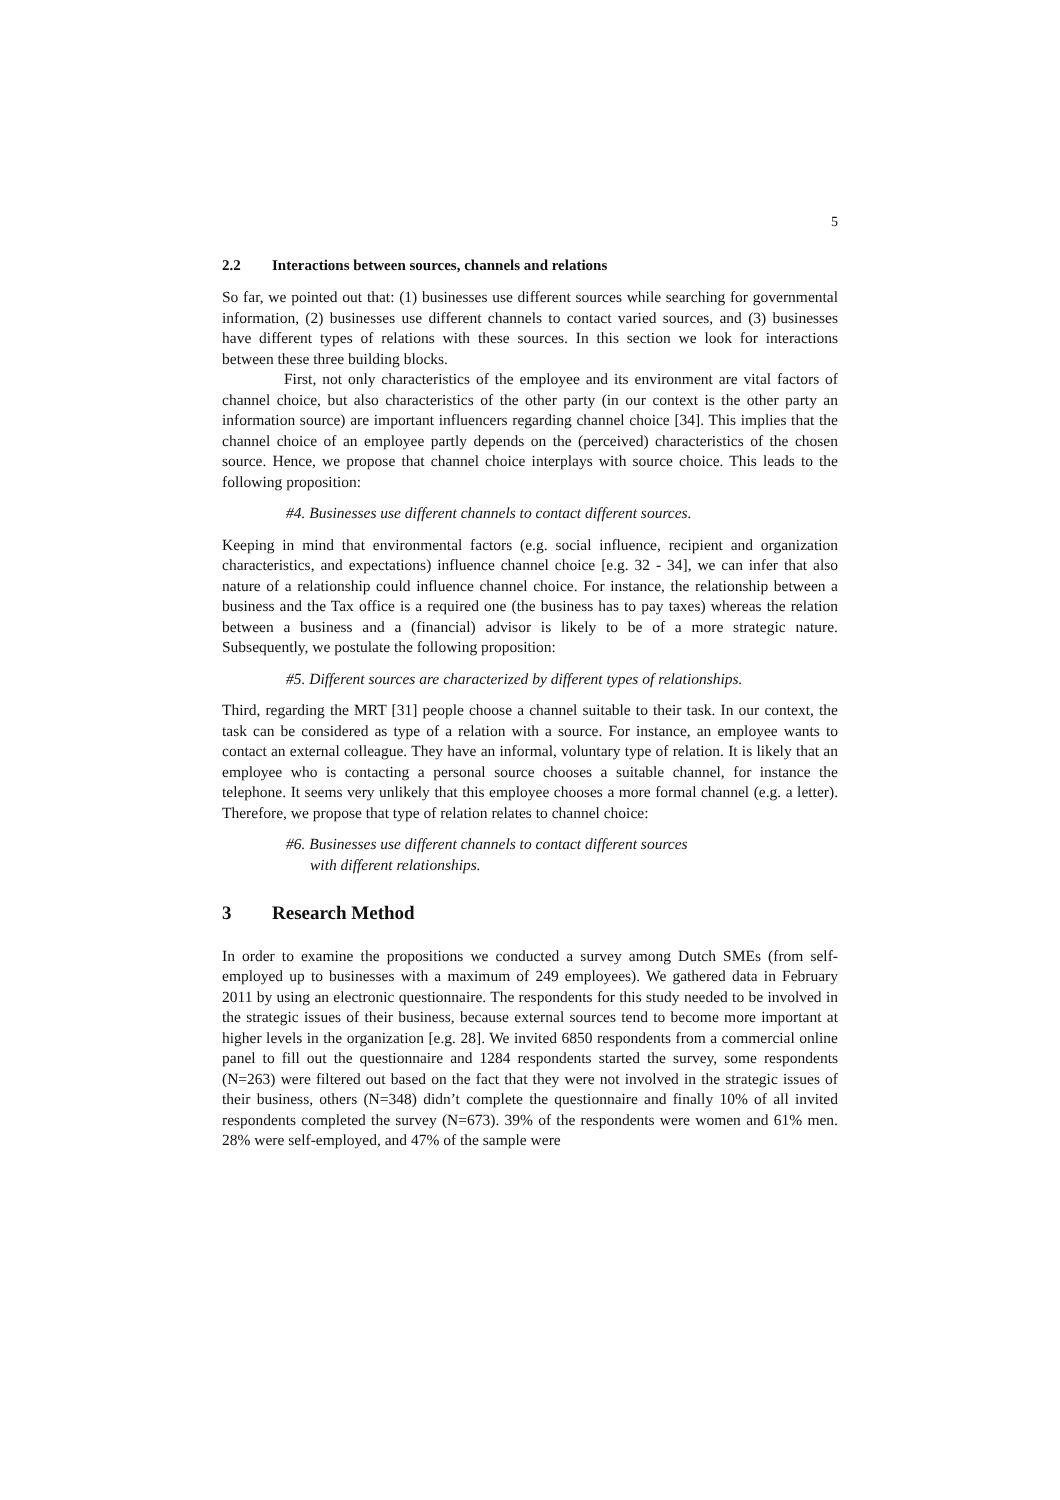5
2.2 Interactions between sources, channels and relations
So far, we pointed out that: (1) businesses use different sources while searching for governmental information, (2) businesses use different channels to contact varied sources, and (3) businesses have different types of relations with these sources. In this section we look for interactions between these three building blocks.
First, not only characteristics of the employee and its environment are vital factors of channel choice, but also characteristics of the other party (in our context is the other party an information source) are important influencers regarding channel choice [34]. This implies that the channel choice of an employee partly depends on the (perceived) characteristics of the chosen source. Hence, we propose that channel choice interplays with source choice. This leads to the following proposition:
#4. Businesses use different channels to contact different sources.
Keeping in mind that environmental factors (e.g. social influence, recipient and organization characteristics, and expectations) influence channel choice [e.g. 32 - 34], we can infer that also nature of a relationship could influence channel choice. For instance, the relationship between a business and the Tax office is a required one (the business has to pay taxes) whereas the relation between a business and a (financial) advisor is likely to be of a more strategic nature. Subsequently, we postulate the following proposition:
#5. Different sources are characterized by different types of relationships.
Third, regarding the MRT [31] people choose a channel suitable to their task. In our context, the task can be considered as type of a relation with a source. For instance, an employee wants to contact an external colleague. They have an informal, voluntary type of relation. It is likely that an employee who is contacting a personal source chooses a suitable channel, for instance the telephone. It seems very unlikely that this employee chooses a more formal channel (e.g. a letter). Therefore, we propose that type of relation relates to channel choice:
#6. Businesses use different channels to contact different sources
with different relationships.
3 Research Method
In order to examine the propositions we conducted a survey among Dutch SMEs (from self-employed up to businesses with a maximum of 249 employees). We gathered data in February 2011 by using an electronic questionnaire. The respondents for this study needed to be involved in the strategic issues of their business, because external sources tend to become more important at higher levels in the organization [e.g. 28]. We invited 6850 respondents from a commercial online panel to fill out the questionnaire and 1284 respondents started the survey, some respondents (N=263) were filtered out based on the fact that they were not involved in the strategic issues of their business, others (N=348) didn’t complete the questionnaire and finally 10% of all invited respondents completed the survey (N=673). 39% of the respondents were women and 61% men. 28% were self-employed, and 47% of the sample were